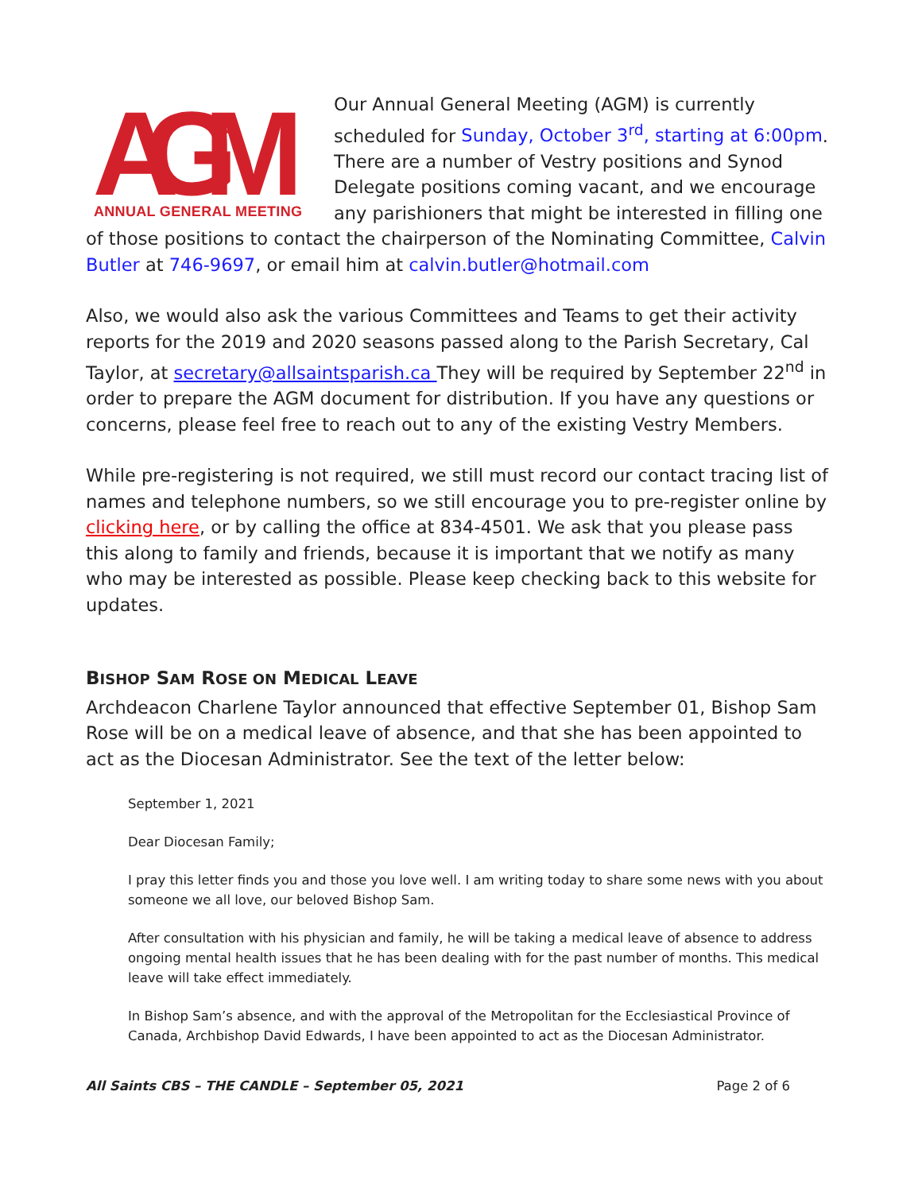AGM
ANNUAL GENERAL MEETING
Our Annual General Meeting (AGM) is currently scheduled for Sunday, October 3<sup>rd</sup>, starting at 6:00pm. There are a number of Vestry positions and Synod Delegate positions coming vacant, and we encourage any parishioners that might be interested in filling one of those positions to contact the chairperson of the Nominating Committee, Calvin Butler at 746-9697, or email him at calvin.butler@hotmail.com
Also, we would also ask the various Committees and Teams to get their activity reports for the 2019 and 2020 seasons passed along to the Parish Secretary, Cal Taylor, at secretary@allsaintsparish.ca They will be required by September 22<sup>nd</sup> in order to prepare the AGM document for distribution. If you have any questions or concerns, please feel free to reach out to any of the existing Vestry Members.
While pre-registering is not required, we still must record our contact tracing list of names and telephone numbers, so we still encourage you to pre-register online by clicking here, or by calling the office at 834-4501. We ask that you please pass this along to family and friends, because it is important that we notify as many who may be interested as possible. Please keep checking back to this website for updates.
BISHOP SAM ROSE ON MEDICAL LEAVE
Archdeacon Charlene Taylor announced that effective September 01, Bishop Sam Rose will be on a medical leave of absence, and that she has been appointed to act as the Diocesan Administrator. See the text of the letter below:
September 1, 2021
Dear Diocesan Family;
I pray this letter finds you and those you love well. I am writing today to share some news with you about someone we all love, our beloved Bishop Sam.
After consultation with his physician and family, he will be taking a medical leave of absence to address ongoing mental health issues that he has been dealing with for the past number of months. This medical leave will take effect immediately.
In Bishop Sam’s absence, and with the approval of the Metropolitan for the Ecclesiastical Province of Canada, Archbishop David Edwards, I have been appointed to act as the Diocesan Administrator.
All Saints CBS – THE CANDLE – September 05, 2021 Page 2 of 6